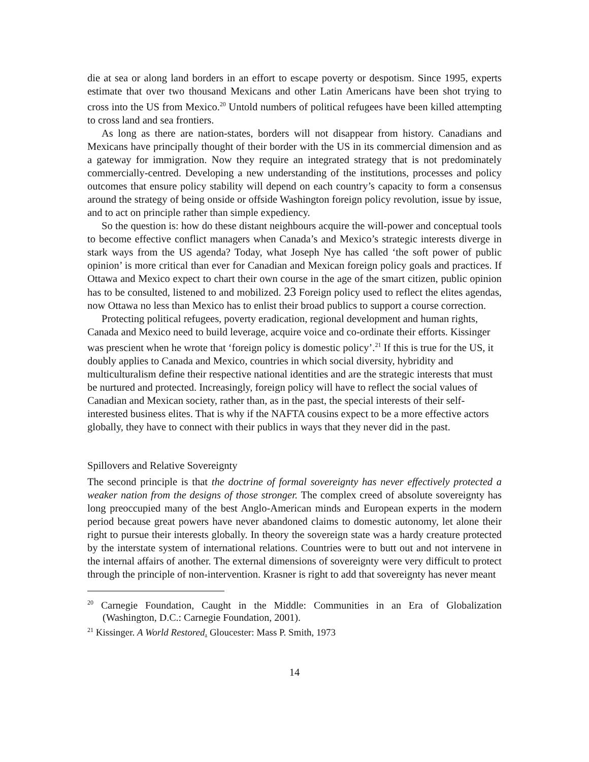die at sea or along land borders in an effort to escape poverty or despotism. Since 1995, experts estimate that over two thousand Mexicans and other Latin Americans have been shot trying to cross into the US from Mexico.<sup>20</sup> Untold numbers of political refugees have been killed attempting to cross land and sea frontiers.
As long as there are nation-states, borders will not disappear from history. Canadians and Mexicans have principally thought of their border with the US in its commercial dimension and as a gateway for immigration. Now they require an integrated strategy that is not predominately commercially-centred. Developing a new understanding of the institutions, processes and policy outcomes that ensure policy stability will depend on each country’s capacity to form a consensus around the strategy of being onside or offside Washington foreign policy revolution, issue by issue, and to act on principle rather than simple expediency.
So the question is: how do these distant neighbours acquire the will-power and conceptual tools to become effective conflict managers when Canada’s and Mexico’s strategic interests diverge in stark ways from the US agenda? Today, what Joseph Nye has called ‘the soft power of public opinion’ is more critical than ever for Canadian and Mexican foreign policy goals and practices. If Ottawa and Mexico expect to chart their own course in the age of the smart citizen, public opinion has to be consulted, listened to and mobilized. 23 Foreign policy used to reflect the elites agendas, now Ottawa no less than Mexico has to enlist their broad publics to support a course correction.
Protecting political refugees, poverty eradication, regional development and human rights, Canada and Mexico need to build leverage, acquire voice and co-ordinate their efforts. Kissinger was prescient when he wrote that ‘foreign policy is domestic policy’.<sup>21</sup> If this is true for the US, it doubly applies to Canada and Mexico, countries in which social diversity, hybridity and multiculturalism define their respective national identities and are the strategic interests that must be nurtured and protected. Increasingly, foreign policy will have to reflect the social values of Canadian and Mexican society, rather than, as in the past, the special interests of their self-interested business elites. That is why if the NAFTA cousins expect to be a more effective actors globally, they have to connect with their publics in ways that they never did in the past.
Spillovers and Relative Sovereignty
The second principle is that the doctrine of formal sovereignty has never effectively protected a weaker nation from the designs of those stronger. The complex creed of absolute sovereignty has long preoccupied many of the best Anglo-American minds and European experts in the modern period because great powers have never abandoned claims to domestic autonomy, let alone their right to pursue their interests globally. In theory the sovereign state was a hardy creature protected by the interstate system of international relations. Countries were to butt out and not intervene in the internal affairs of another. The external dimensions of sovereignty were very difficult to protect through the principle of non-intervention. Krasner is right to add that sovereignty has never meant
<sup>20</sup> Carnegie Foundation, Caught in the Middle: Communities in an Era of Globalization (Washington, D.C.: Carnegie Foundation, 2001).
<sup>21</sup> Kissinger. A World Restored. Gloucester: Mass P. Smith, 1973
14